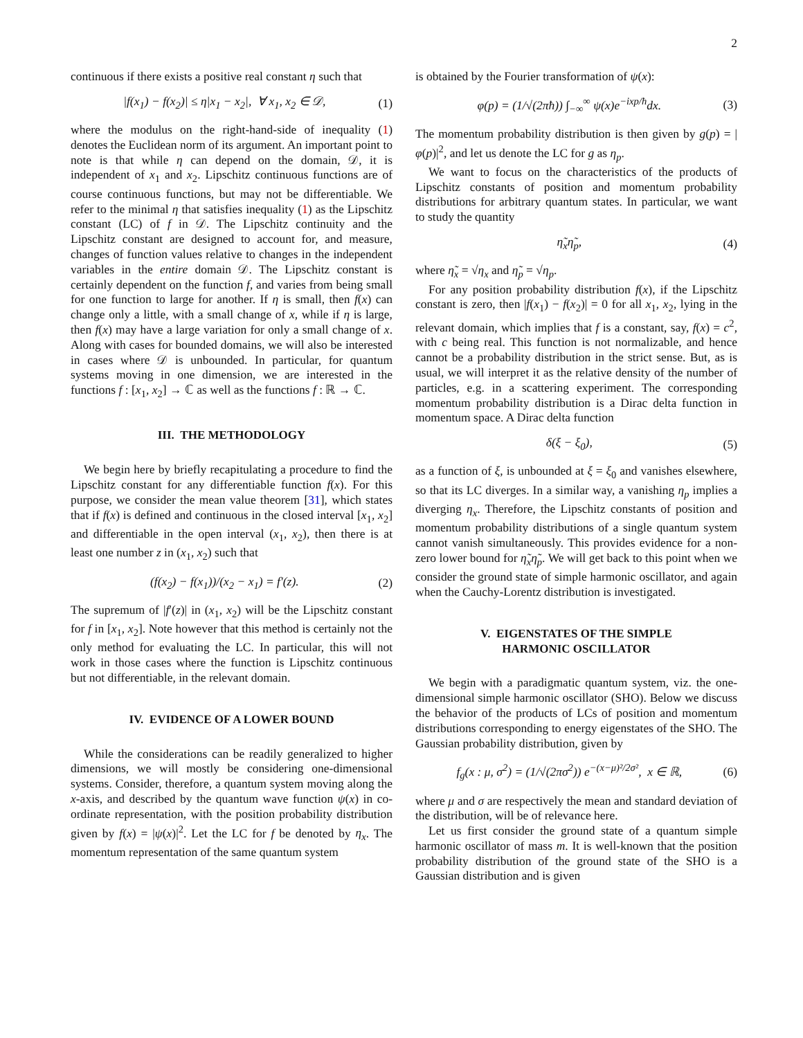2
continuous if there exists a positive real constant η such that
|f(x<sub>1</sub>) − f(x<sub>2</sub>)| ≤ η|x<sub>1</sub> − x<sub>2</sub>|, ∀ x<sub>1</sub>, x<sub>2</sub> ∈ 𝒟, (1)
where the modulus on the right-hand-side of inequality (1) denotes the Euclidean norm of its argument. An important point to note is that while η can depend on the domain, 𝒟, it is independent of x<sub>1</sub> and x<sub>2</sub>. Lipschitz continuous functions are of course continuous functions, but may not be differentiable. We refer to the minimal η that satisfies inequality (1) as the Lipschitz constant (LC) of f in 𝒟. The Lipschitz continuity and the Lipschitz constant are designed to account for, and measure, changes of function values relative to changes in the independent variables in the entire domain 𝒟. The Lipschitz constant is certainly dependent on the function f, and varies from being small for one function to large for another. If η is small, then f(x) can change only a little, with a small change of x, while if η is large, then f(x) may have a large variation for only a small change of x. Along with cases for bounded domains, we will also be interested in cases where 𝒟 is unbounded. In particular, for quantum systems moving in one dimension, we are interested in the functions f : [x<sub>1</sub>, x<sub>2</sub>] → ℂ as well as the functions f : ℝ → ℂ.
III. THE METHODOLOGY
We begin here by briefly recapitulating a procedure to find the Lipschitz constant for any differentiable function f(x). For this purpose, we consider the mean value theorem [31], which states that if f(x) is defined and continuous in the closed interval [x<sub>1</sub>, x<sub>2</sub>] and differentiable in the open interval (x<sub>1</sub>, x<sub>2</sub>), then there is at least one number z in (x<sub>1</sub>, x<sub>2</sub>) such that
(f(x<sub>2</sub>) − f(x<sub>1</sub>))/(x<sub>2</sub> − x<sub>1</sub>) = f′(z). (2)
The supremum of |f′(z)| in (x<sub>1</sub>, x<sub>2</sub>) will be the Lipschitz constant for f in [x<sub>1</sub>, x<sub>2</sub>]. Note however that this method is certainly not the only method for evaluating the LC. In particular, this will not work in those cases where the function is Lipschitz continuous but not differentiable, in the relevant domain.
IV. EVIDENCE OF A LOWER BOUND
While the considerations can be readily generalized to higher dimensions, we will mostly be considering one-dimensional systems. Consider, therefore, a quantum system moving along the x-axis, and described by the quantum wave function ψ(x) in co-ordinate representation, with the position probability distribution given by f(x) = |ψ(x)|<sup>2</sup>. Let the LC for f be denoted by η<sub>x</sub>. The momentum representation of the same quantum system
is obtained by the Fourier transformation of ψ(x):
φ(p) = (1/√(2πħ)) ∫<sub>−∞</sub><sup>∞</sup> ψ(x)e<sup>−ixp/ħ</sup>dx. (3)
The momentum probability distribution is then given by g(p) = |φ(p)|<sup>2</sup>, and let us denote the LC for g as η<sub>p</sub>.
We want to focus on the characteristics of the products of Lipschitz constants of position and momentum probability distributions for arbitrary quantum states. In particular, we want to study the quantity
η̃<sub>x</sub>η̃<sub>p</sub>, (4)
where η̃<sub>x</sub> = √η<sub>x</sub> and η̃<sub>p</sub> = √η<sub>p</sub>.
For any position probability distribution f(x), if the Lipschitz constant is zero, then |f(x<sub>1</sub>) − f(x<sub>2</sub>)| = 0 for all x<sub>1</sub>, x<sub>2</sub>, lying in the relevant domain, which implies that f is a constant, say, f(x) = c<sup>2</sup>, with c being real. This function is not normalizable, and hence cannot be a probability distribution in the strict sense. But, as is usual, we will interpret it as the relative density of the number of particles, e.g. in a scattering experiment. The corresponding momentum probability distribution is a Dirac delta function in momentum space. A Dirac delta function
δ(ξ − ξ<sub>0</sub>), (5)
as a function of ξ, is unbounded at ξ = ξ<sub>0</sub> and vanishes elsewhere, so that its LC diverges. In a similar way, a vanishing η<sub>p</sub> implies a diverging η<sub>x</sub>. Therefore, the Lipschitz constants of position and momentum probability distributions of a single quantum system cannot vanish simultaneously. This provides evidence for a non-zero lower bound for η̃<sub>x</sub>η̃<sub>p</sub>. We will get back to this point when we consider the ground state of simple harmonic oscillator, and again when the Cauchy-Lorentz distribution is investigated.
V. EIGENSTATES OF THE SIMPLE
HARMONIC OSCILLATOR
We begin with a paradigmatic quantum system, viz. the one-dimensional simple harmonic oscillator (SHO). Below we discuss the behavior of the products of LCs of position and momentum distributions corresponding to energy eigenstates of the SHO. The Gaussian probability distribution, given by
f<sub>g</sub>(x : μ, σ<sup>2</sup>) = (1/√(2πσ<sup>2</sup>)) e<sup>−(x−μ)²/2σ²</sup>, x ∈ ℝ, (6)
where μ and σ are respectively the mean and standard deviation of the distribution, will be of relevance here.
Let us first consider the ground state of a quantum simple harmonic oscillator of mass m. It is well-known that the position probability distribution of the ground state of the SHO is a Gaussian distribution and is given